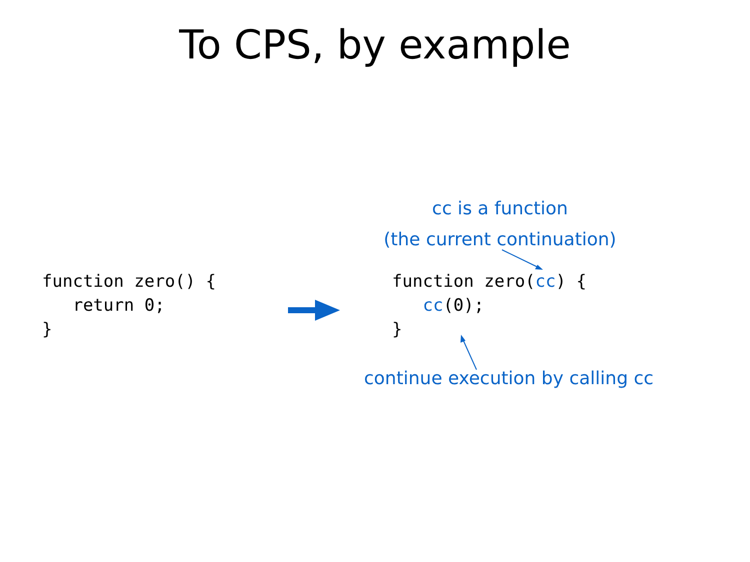To CPS, by example
cc is a function
(the current continuation)
function zero() { return 0; }
function zero(cc) { cc(0); }
continue execution by calling cc